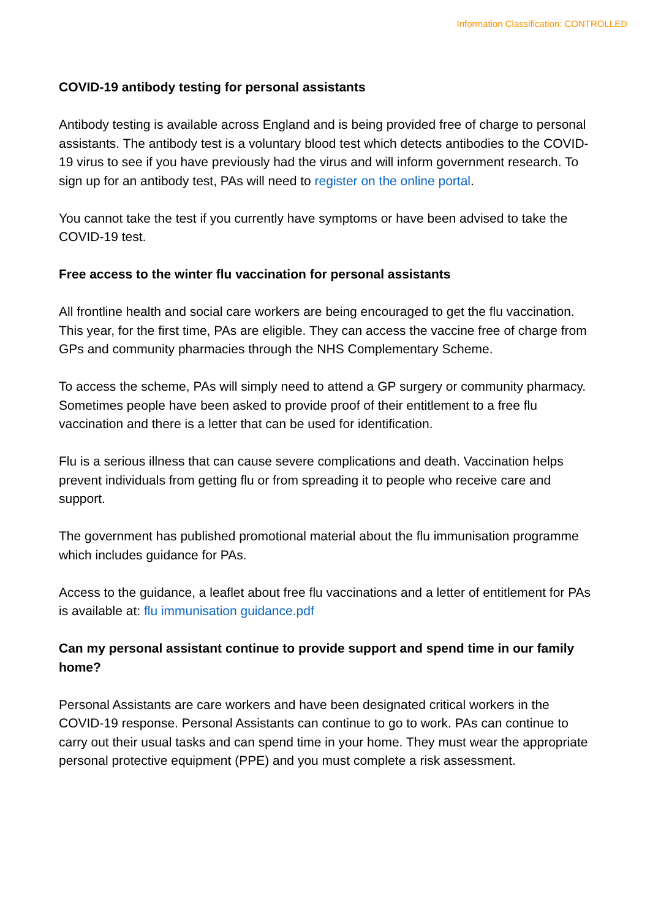Information Classification: CONTROLLED
COVID-19 antibody testing for personal assistants
Antibody testing is available across England and is being provided free of charge to personal assistants. The antibody test is a voluntary blood test which detects antibodies to the COVID-19 virus to see if you have previously had the virus and will inform government research. To sign up for an antibody test, PAs will need to register on the online portal.
You cannot take the test if you currently have symptoms or have been advised to take the COVID-19 test.
Free access to the winter flu vaccination for personal assistants
All frontline health and social care workers are being encouraged to get the flu vaccination. This year, for the first time, PAs are eligible. They can access the vaccine free of charge from GPs and community pharmacies through the NHS Complementary Scheme.
To access the scheme, PAs will simply need to attend a GP surgery or community pharmacy. Sometimes people have been asked to provide proof of their entitlement to a free flu vaccination and there is a letter that can be used for identification.
Flu is a serious illness that can cause severe complications and death. Vaccination helps prevent individuals from getting flu or from spreading it to people who receive care and support.
The government has published promotional material about the flu immunisation programme which includes guidance for PAs.
Access to the guidance, a leaflet about free flu vaccinations and a letter of entitlement for PAs is available at: flu immunisation guidance.pdf
Can my personal assistant continue to provide support and spend time in our family home?
Personal Assistants are care workers and have been designated critical workers in the COVID-19 response. Personal Assistants can continue to go to work. PAs can continue to carry out their usual tasks and can spend time in your home. They must wear the appropriate personal protective equipment (PPE) and you must complete a risk assessment.